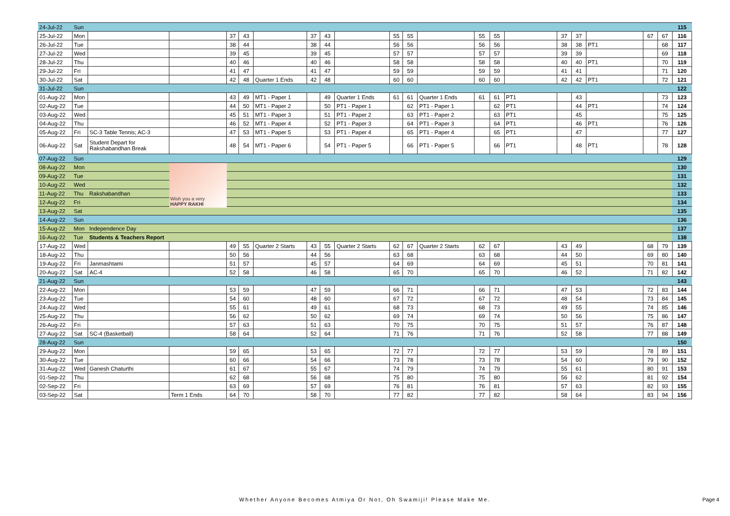| 24-Jul-22 | Sun | | | | | | | | | | | | | | | | | | | | 115 |
| 25-Jul-22 | Mon | | | 37 | 43 | | 37 | 43 | | 55 | 55 | | 55 | 55 | | 37 | 37 | | 67 | 67 | 116 |
| 26-Jul-22 | Tue | | | 38 | 44 | | 38 | 44 | | 56 | 56 | | 56 | 56 | | 38 | 38 | PT1 | | 68 | 117 |
| 27-Jul-22 | Wed | | | 39 | 45 | | 39 | 45 | | 57 | 57 | | 57 | 57 | | 39 | 39 | | | 69 | 118 |
| 28-Jul-22 | Thu | | | 40 | 46 | | 40 | 46 | | 58 | 58 | | 58 | 58 | | 40 | 40 | PT1 | | 70 | 119 |
| 29-Jul-22 | Fri | | | 41 | 47 | | 41 | 47 | | 59 | 59 | | 59 | 59 | | 41 | 41 | | | 71 | 120 |
| 30-Jul-22 | Sat | | | 42 | 48 | Quarter 1 Ends | 42 | 48 | | 60 | 60 | | 60 | 60 | | 42 | 42 | PT1 | | 72 | 121 |
| 31-Jul-22 | Sun | | | | | | | | | | | | | | | | | | | | 122 |
| 01-Aug-22 | Mon | | | 43 | 49 | MT1 - Paper 1 | | 49 | Quarter 1 Ends | 61 | 61 | Quarter 1 Ends | 61 | 61 | PT1 | | 43 | | | 73 | 123 |
| 02-Aug-22 | Tue | | | 44 | 50 | MT1 - Paper 2 | | 50 | PT1 - Paper 1 | | 62 | PT1 - Paper 1 | | 62 | PT1 | | 44 | PT1 | | 74 | 124 |
| 03-Aug-22 | Wed | | | 45 | 51 | MT1 - Paper 3 | | 51 | PT1 - Paper 2 | | 63 | PT1 - Paper 2 | | 63 | PT1 | | 45 | | | 75 | 125 |
| 04-Aug-22 | Thu | | | 46 | 52 | MT1 - Paper 4 | | 52 | PT1 - Paper 3 | | 64 | PT1 - Paper 3 | | 64 | PT1 | | 46 | PT1 | | 76 | 126 |
| 05-Aug-22 | Fri | SC-3 Table Tennis; AC-3 | | 47 | 53 | MT1 - Paper 5 | | 53 | PT1 - Paper 4 | | 65 | PT1 - Paper 4 | | 65 | PT1 | | 47 | | | 77 | 127 |
| 06-Aug-22 | Sat | Student Depart for Rakshabandhan Break | | 48 | 54 | MT1 - Paper 6 | | 54 | PT1 - Paper 5 | | 66 | PT1 - Paper 5 | | 66 | PT1 | | 48 | PT1 | | 78 | 128 |
| 07-Aug-22 | Sun | | | | | | | | | | | | | | | | | | | | 129 |
| 08-Aug-22 | Mon | | Wish you a very HAPPY RAKHI | | | | | | | | | | | | | | | | | | 130 |
| 09-Aug-22 | Tue | | | | | | | | | | | | | | | | | | | | 131 |
| 10-Aug-22 | Wed | | | | | | | | | | | | | | | | | | | | 132 |
| 11-Aug-22 | Thu | Rakshabandhan | | | | | | | | | | | | | | | | | | | 133 |
| 12-Aug-22 | Fri | | | | | | | | | | | | | | | | | | | | 134 |
| 13-Aug-22 | Sat | | | | | | | | | | | | | | | | | | | | 135 |
| 14-Aug-22 | Sun | | | | | | | | | | | | | | | | | | | | 136 |
| 15-Aug-22 | Mon | Independence Day | | | | | | | | | | | | | | | | | | | 137 |
| 16-Aug-22 | Tue | Students & Teachers Report | | | | | | | | | | | | | | | | | | | 138 |
| 17-Aug-22 | Wed | | | 49 | 55 | Quarter 2 Starts | 43 | 55 | Quarter 2 Starts | 62 | 67 | Quarter 2 Starts | 62 | 67 | | 43 | 49 | | 68 | 79 | 139 |
| 18-Aug-22 | Thu | | | 50 | 56 | | 44 | 56 | | 63 | 68 | | 63 | 68 | | 44 | 50 | | 69 | 80 | 140 |
| 19-Aug-22 | Fri | Janmashtami | | 51 | 57 | | 45 | 57 | | 64 | 69 | | 64 | 69 | | 45 | 51 | | 70 | 81 | 141 |
| 20-Aug-22 | Sat | AC-4 | | 52 | 58 | | 46 | 58 | | 65 | 70 | | 65 | 70 | | 46 | 52 | | 71 | 82 | 142 |
| 21-Aug-22 | Sun | | | | | | | | | | | | | | | | | | | | 143 |
| 22-Aug-22 | Mon | | | 53 | 59 | | 47 | 59 | | 66 | 71 | | 66 | 71 | | 47 | 53 | | 72 | 83 | 144 |
| 23-Aug-22 | Tue | | | 54 | 60 | | 48 | 60 | | 67 | 72 | | 67 | 72 | | 48 | 54 | | 73 | 84 | 145 |
| 24-Aug-22 | Wed | | | 55 | 61 | | 49 | 61 | | 68 | 73 | | 68 | 73 | | 49 | 55 | | 74 | 85 | 146 |
| 25-Aug-22 | Thu | | | 56 | 62 | | 50 | 62 | | 69 | 74 | | 69 | 74 | | 50 | 56 | | 75 | 86 | 147 |
| 26-Aug-22 | Fri | | | 57 | 63 | | 51 | 63 | | 70 | 75 | | 70 | 75 | | 51 | 57 | | 76 | 87 | 148 |
| 27-Aug-22 | Sat | SC-4 (Basketball) | | 58 | 64 | | 52 | 64 | | 71 | 76 | | 71 | 76 | | 52 | 58 | | 77 | 88 | 149 |
| 28-Aug-22 | Sun | | | | | | | | | | | | | | | | | | | | 150 |
| 29-Aug-22 | Mon | | | 59 | 65 | | 53 | 65 | | 72 | 77 | | 72 | 77 | | 53 | 59 | | 78 | 89 | 151 |
| 30-Aug-22 | Tue | | | 60 | 66 | | 54 | 66 | | 73 | 78 | | 73 | 78 | | 54 | 60 | | 79 | 90 | 152 |
| 31-Aug-22 | Wed | Ganesh Chaturthi | | 61 | 67 | | 55 | 67 | | 74 | 79 | | 74 | 79 | | 55 | 61 | | 80 | 91 | 153 |
| 01-Sep-22 | Thu | | | 62 | 68 | | 56 | 68 | | 75 | 80 | | 75 | 80 | | 56 | 62 | | 81 | 92 | 154 |
| 02-Sep-22 | Fri | | | 63 | 69 | | 57 | 69 | | 76 | 81 | | 76 | 81 | | 57 | 63 | | 82 | 93 | 155 |
| 03-Sep-22 | Sat | | Term 1 Ends | 64 | 70 | | 58 | 70 | | 77 | 82 | | 77 | 82 | | 58 | 64 | | 83 | 94 | 156 |
Whether Anyone Becomes Atmiya Or Not, Oh Swamiji! Please Make Me. Page 4